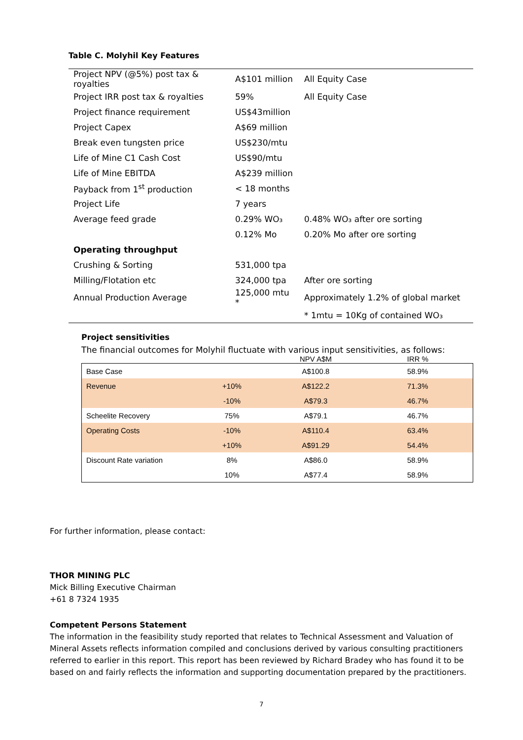Table C. Molyhil Key Features
| Project NPV (@5%) post tax & royalties | A$101 million | All Equity Case |
| Project IRR post tax & royalties | 59% | All Equity Case |
| Project finance requirement | US$43million | |
| Project Capex | A$69 million | |
| Break even tungsten price | US$230/mtu | |
| Life of Mine C1 Cash Cost | US$90/mtu | |
| Life of Mine EBITDA | A$239 million | |
| Payback from 1<sup>st</sup> production | < 18 months | |
| Project Life | 7 years | |
| Average feed grade | 0.29% WO₃ | 0.48% WO₃ after ore sorting |
| | 0.12% Mo | 0.20% Mo after ore sorting |
| Operating throughput | | |
| Crushing & Sorting | 531,000 tpa | |
| Milling/Flotation etc | 324,000 tpa | After ore sorting |
| Annual Production Average | 125,000 mtu * | Approximately 1.2% of global market |
| | | * 1mtu = 10Kg of contained WO₃ |
Project sensitivities
The financial outcomes for Molyhil fluctuate with various input sensitivities, as follows:
| | | NPV A$M | IRR % |
| --- | --- | --- | --- |
| Base Case | | A$100.8 | 58.9% |
| Revenue | +10% | A$122.2 | 71.3% |
| | -10% | A$79.3 | 46.7% |
| Scheelite Recovery | 75% | A$79.1 | 46.7% |
| Operating Costs | -10% | A$110.4 | 63.4% |
| | +10% | A$91.29 | 54.4% |
| Discount Rate variation | 8% | A$86.0 | 58.9% |
| | 10% | A$77.4 | 58.9% |
For further information, please contact:
THOR MINING PLC
Mick Billing Executive Chairman
+61 8 7324 1935
Competent Persons Statement
The information in the feasibility study reported that relates to Technical Assessment and Valuation of Mineral Assets reflects information compiled and conclusions derived by various consulting practitioners referred to earlier in this report. This report has been reviewed by Richard Bradey who has found it to be based on and fairly reflects the information and supporting documentation prepared by the practitioners.
7